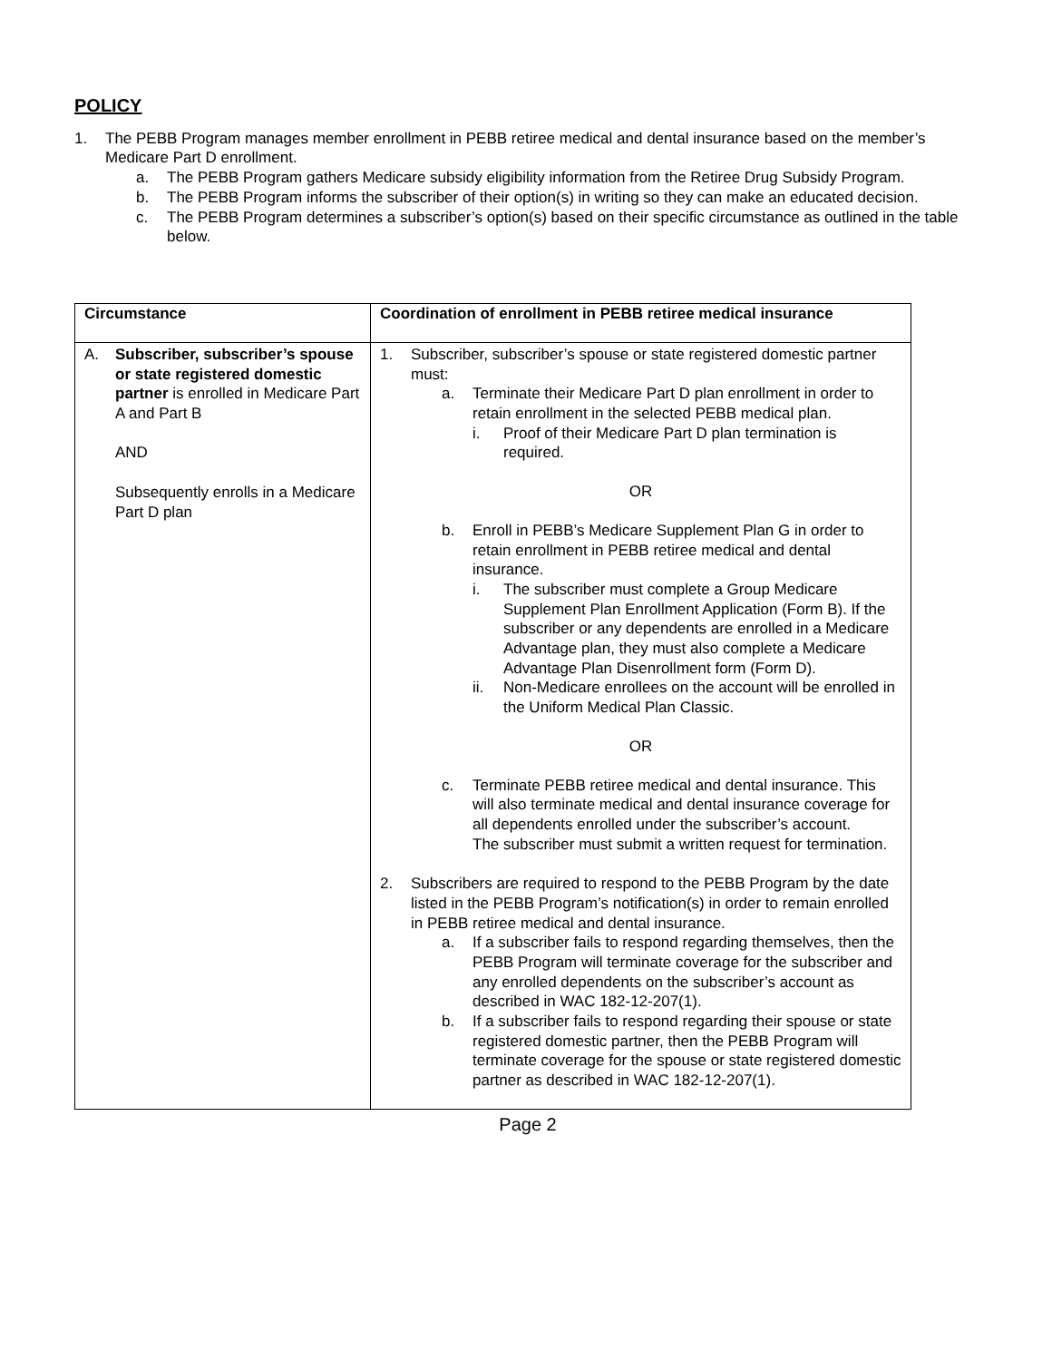POLICY
1. The PEBB Program manages member enrollment in PEBB retiree medical and dental insurance based on the member’s Medicare Part D enrollment.
a. The PEBB Program gathers Medicare subsidy eligibility information from the Retiree Drug Subsidy Program.
b. The PEBB Program informs the subscriber of their option(s) in writing so they can make an educated decision.
c. The PEBB Program determines a subscriber’s option(s) based on their specific circumstance as outlined in the table below.
| Circumstance | Coordination of enrollment in PEBB retiree medical insurance |
| --- | --- |
| A. Subscriber, subscriber’s spouse or state registered domestic partner is enrolled in Medicare Part A and Part B AND Subsequently enrolls in a Medicare Part D plan | 1. Subscriber, subscriber’s spouse or state registered domestic partner must: a. Terminate their Medicare Part D plan enrollment in order to retain enrollment in the selected PEBB medical plan. i. Proof of their Medicare Part D plan termination is required. OR b. Enroll in PEBB’s Medicare Supplement Plan G in order to retain enrollment in PEBB retiree medical and dental insurance. i. The subscriber must complete a Group Medicare Supplement Plan Enrollment Application (Form B). If the subscriber or any dependents are enrolled in a Medicare Advantage plan, they must also complete a Medicare Advantage Plan Disenrollment form (Form D). ii. Non-Medicare enrollees on the account will be enrolled in the Uniform Medical Plan Classic. OR c. Terminate PEBB retiree medical and dental insurance. This will also terminate medical and dental insurance coverage for all dependents enrolled under the subscriber’s account. The subscriber must submit a written request for termination. 2. Subscribers are required to respond to the PEBB Program by the date listed in the PEBB Program’s notification(s) in order to remain enrolled in PEBB retiree medical and dental insurance. a. If a subscriber fails to respond regarding themselves, then the PEBB Program will terminate coverage for the subscriber and any enrolled dependents on the subscriber’s account as described in WAC 182-12-207(1). b. If a subscriber fails to respond regarding their spouse or state registered domestic partner, then the PEBB Program will terminate coverage for the spouse or state registered domestic partner as described in WAC 182-12-207(1). |
Page 2